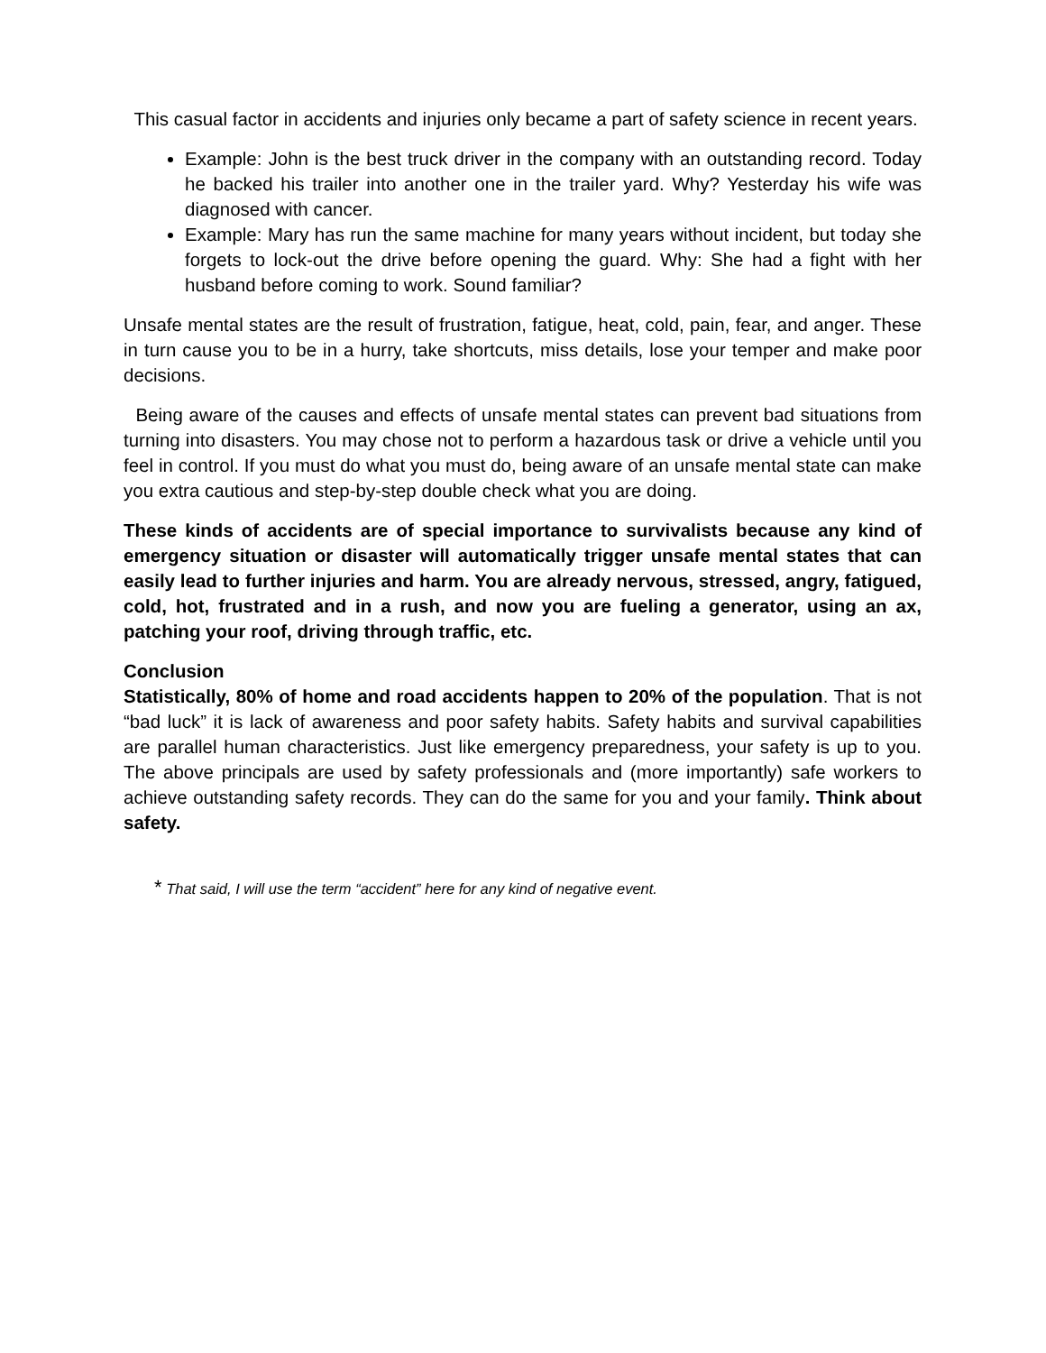This casual factor in accidents and injuries only became a part of safety science in recent years.
Example: John is the best truck driver in the company with an outstanding record. Today he backed his trailer into another one in the trailer yard. Why? Yesterday his wife was diagnosed with cancer.
Example: Mary has run the same machine for many years without incident, but today she forgets to lock-out the drive before opening the guard. Why: She had a fight with her husband before coming to work. Sound familiar?
Unsafe mental states are the result of frustration, fatigue, heat, cold, pain, fear, and anger. These in turn cause you to be in a hurry, take shortcuts, miss details, lose your temper and make poor decisions.
Being aware of the causes and effects of unsafe mental states can prevent bad situations from turning into disasters. You may chose not to perform a hazardous task or drive a vehicle until you feel in control. If you must do what you must do, being aware of an unsafe mental state can make you extra cautious and step-by-step double check what you are doing.
These kinds of accidents are of special importance to survivalists because any kind of emergency situation or disaster will automatically trigger unsafe mental states that can easily lead to further injuries and harm. You are already nervous, stressed, angry, fatigued, cold, hot, frustrated and in a rush, and now you are fueling a generator, using an ax, patching your roof, driving through traffic, etc.
Conclusion
Statistically, 80% of home and road accidents happen to 20% of the population. That is not “bad luck” it is lack of awareness and poor safety habits. Safety habits and survival capabilities are parallel human characteristics. Just like emergency preparedness, your safety is up to you. The above principals are used by safety professionals and (more importantly) safe workers to achieve outstanding safety records. They can do the same for you and your family. Think about safety.
* That said, I will use the term “accident” here for any kind of negative event.